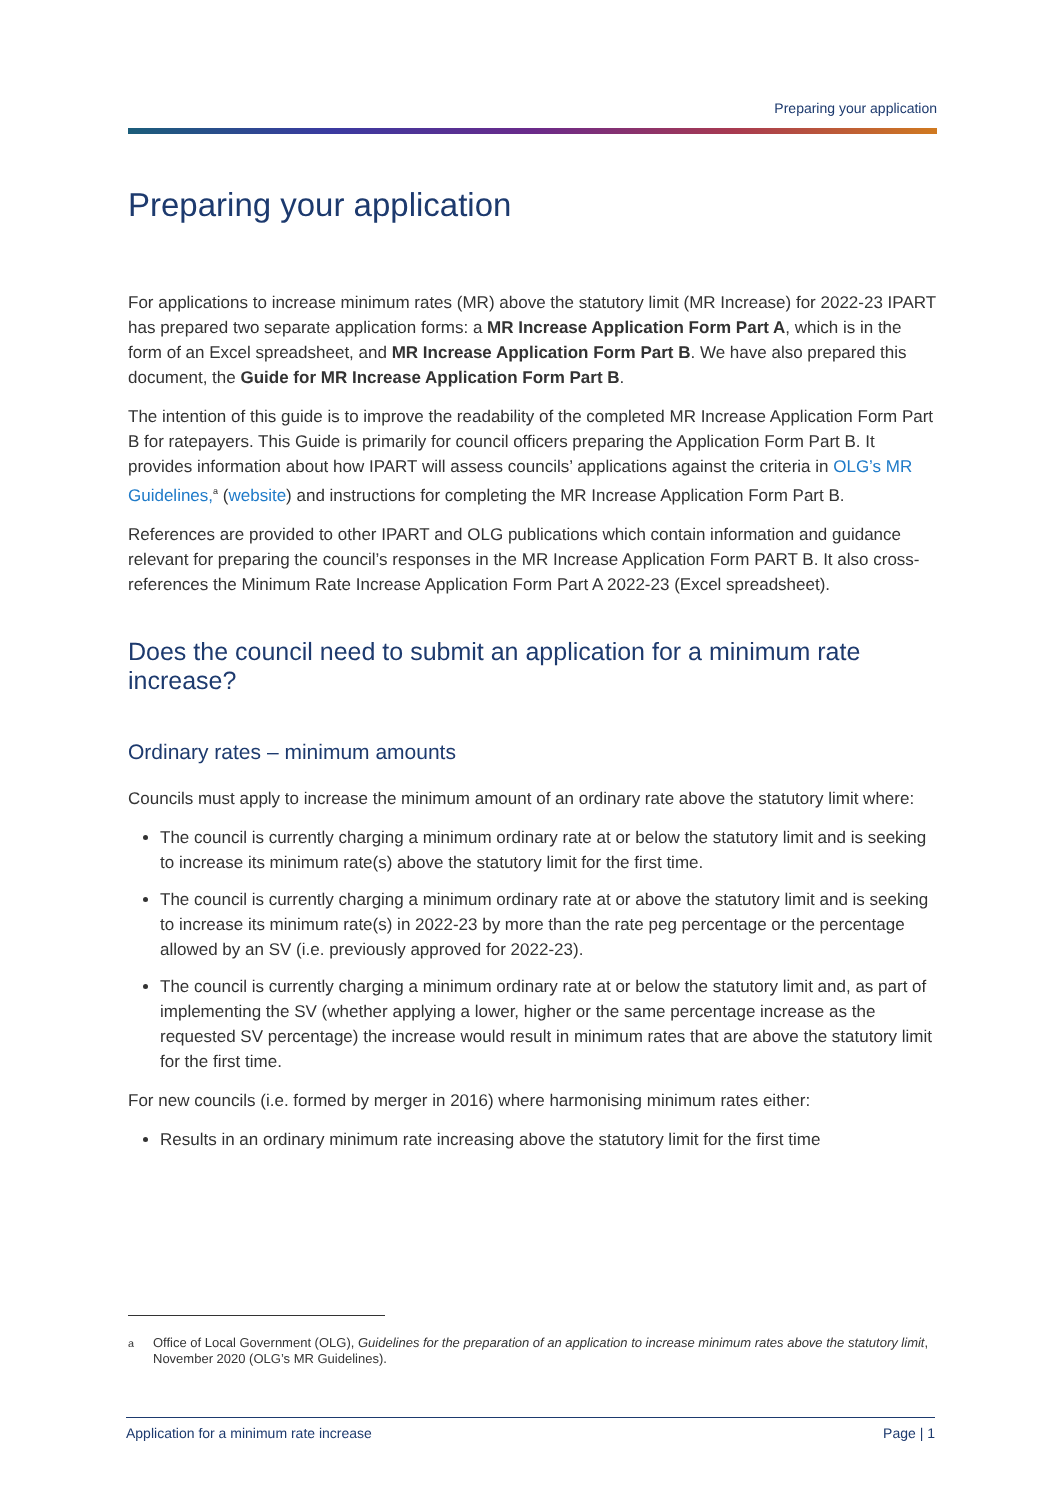Preparing your application
Preparing your application
For applications to increase minimum rates (MR) above the statutory limit (MR Increase) for 2022-23 IPART has prepared two separate application forms: a MR Increase Application Form Part A, which is in the form of an Excel spreadsheet, and MR Increase Application Form Part B. We have also prepared this document, the Guide for MR Increase Application Form Part B.
The intention of this guide is to improve the readability of the completed MR Increase Application Form Part B for ratepayers. This Guide is primarily for council officers preparing the Application Form Part B. It provides information about how IPART will assess councils’ applications against the criteria in OLG’s MR Guidelines,<sup>a</sup> (website) and instructions for completing the MR Increase Application Form Part B.
References are provided to other IPART and OLG publications which contain information and guidance relevant for preparing the council’s responses in the MR Increase Application Form PART B. It also cross-references the Minimum Rate Increase Application Form Part A 2022-23 (Excel spreadsheet).
Does the council need to submit an application for a minimum rate increase?
Ordinary rates – minimum amounts
Councils must apply to increase the minimum amount of an ordinary rate above the statutory limit where:
The council is currently charging a minimum ordinary rate at or below the statutory limit and is seeking to increase its minimum rate(s) above the statutory limit for the first time.
The council is currently charging a minimum ordinary rate at or above the statutory limit and is seeking to increase its minimum rate(s) in 2022-23 by more than the rate peg percentage or the percentage allowed by an SV (i.e. previously approved for 2022-23).
The council is currently charging a minimum ordinary rate at or below the statutory limit and, as part of implementing the SV (whether applying a lower, higher or the same percentage increase as the requested SV percentage) the increase would result in minimum rates that are above the statutory limit for the first time.
For new councils (i.e. formed by merger in 2016) where harmonising minimum rates either:
Results in an ordinary minimum rate increasing above the statutory limit for the first time
<sup>a</sup> Office of Local Government (OLG), Guidelines for the preparation of an application to increase minimum rates above the statutory limit, November 2020 (OLG’s MR Guidelines).
Application for a minimum rate increase Page | 1